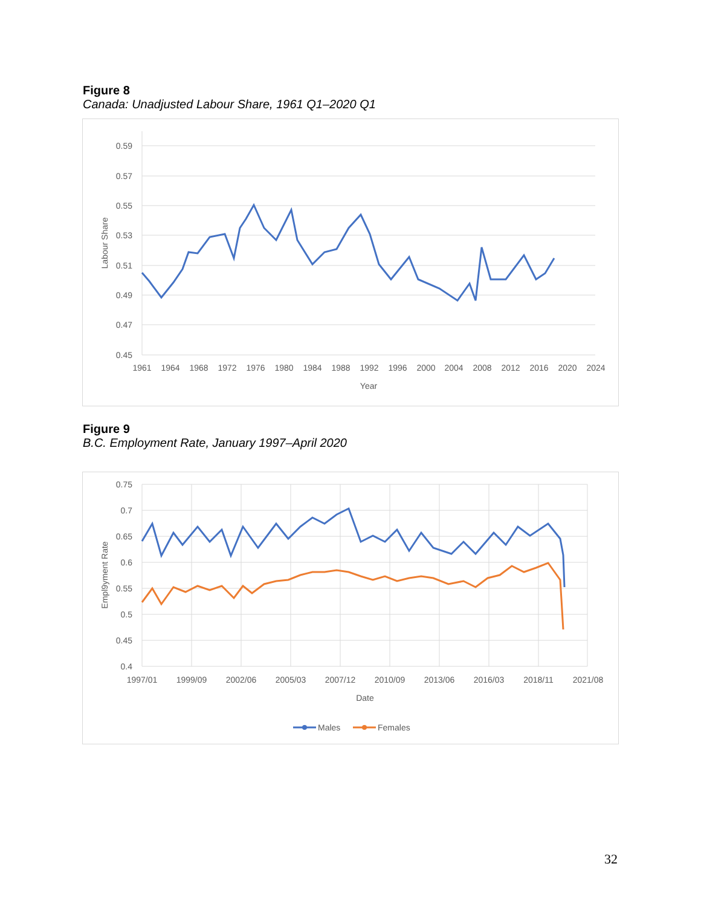Figure 8
Canada: Unadjusted Labour Share, 1961 Q1–2020 Q1
0.59
0.57
0.55
0.53
0.51
0.49
0.47
0.45
1961
1964
1968
1972
1976
1980
1984
1988
1992
1996
2000
2004
2008
2012
2016
2020
2024
Year
Labour Share
Figure 9
B.C. Employment Rate, January 1997–April 2020
0.75
0.7
0.65
0.6
0.55
0.5
0.45
0.4
1997/01
1999/09
2002/06
2005/03
2007/12
2010/09
2013/06
2016/03
2018/11
2021/08
Date
Empl9yment Rate
Males
Females
32